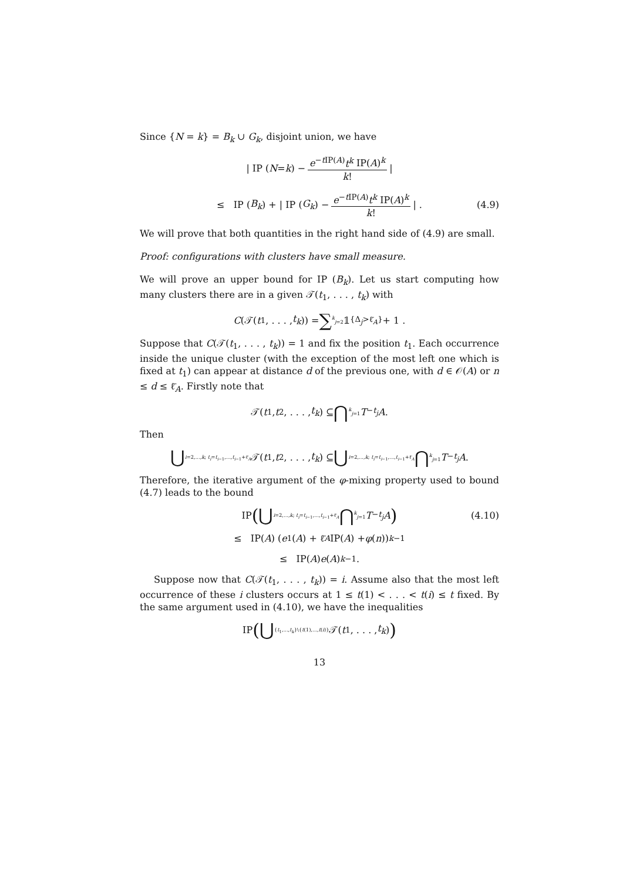Since {N = k} = B<sub>k</sub> ∪ G<sub>k</sub>, disjoint union, we have
| IP (N = k) − e<sup>−t IP(A)</sup>t<sup>k</sup> IP(A)<sup>k</sup> k! |
≤ IP (B<sub>k</sub>) + | IP (G<sub>k</sub>) − e<sup>−t IP(A)</sup>t<sup>k</sup> IP(A)<sup>k</sup> k! | . (4.9)
We will prove that both quantities in the right hand side of (4.9) are small.
Proof: configurations with clusters have small measure.
We will prove an upper bound for IP (B<sub>k</sub>). Let us start computing how many clusters there are in a given 𝒯(t<sub>1</sub>, . . . , t<sub>k</sub>) with
C (𝒯(t<sub>1</sub>, . . . , t<sub>k</sub>)) = ∑<sup>k</sup><sub>j=2</sub> 𝟙<sub>{Δ<sub>j</sub>>ℓ̄<sub>A</sub>}</sub> + 1 .
Suppose that C(𝒯(t<sub>1</sub>, . . . , t<sub>k</sub>)) = 1 and fix the position t<sub>1</sub>. Each occurrence inside the unique cluster (with the exception of the most left one which is fixed at t<sub>1</sub>) can appear at distance d of the previous one, with d ∈ 𝒪(A) or n ≤ d ≤ ℓ̄<sub>A</sub>. Firstly note that
𝒯(t<sub>1</sub>, t<sub>2</sub>, . . . , t<sub>k</sub>) ⊆ ⋂<sup>k</sup><sub>j=1</sub> T<sup>−t<sub>j</sub></sup> A .
Then
⋃<sub>i=2,...,k; t<sub>i</sub>=t<sub>i−1</sub>,...,t<sub>i−1</sub>+ℓ̄<sub>A</sub></sub> 𝒯(t<sub>1</sub>, t<sub>2</sub>, . . . , t<sub>k</sub>) ⊆ ⋃<sub>i=2,...,k; t<sub>i</sub>=t<sub>i−1</sub>,...,t<sub>i−1</sub>+ℓ̄<sub>A</sub></sub> ⋂<sup>k</sup><sub>j=1</sub> T<sup>−t<sub>j</sub></sup> A .
Therefore, the iterative argument of the φ-mixing property used to bound (4.7) leads to the bound
IP ( ⋃<sub>i=2,...,k; t<sub>i</sub>=t<sub>i−1</sub>,...,t<sub>i−1</sub>+ℓ̄<sub>A</sub></sub> ⋂<sup>k</sup><sub>j=1</sub> T<sup>−t<sub>j</sub></sup> A ) (4.10)
≤ IP(A) (e<sub>1</sub>(A) + ℓ̄<sub>A</sub> IP(A) + φ (n))<sup>k−1</sup>
≤ IP(A) e (A)<sup>k−1</sup> .
Suppose now that C(𝒯(t<sub>1</sub>, . . . , t<sub>k</sub>)) = i. Assume also that the most left occurrence of these i clusters occurs at 1 ≤ t(1) < . . . < t(i) ≤ t fixed. By the same argument used in (4.10), we have the inequalities
IP ( ⋃<sub>{t<sub>1</sub>,...,t<sub>k</sub>}\{t(1),...,t(i)}</sub> 𝒯(t<sub>1</sub>, . . . , t<sub>k</sub>) )
13